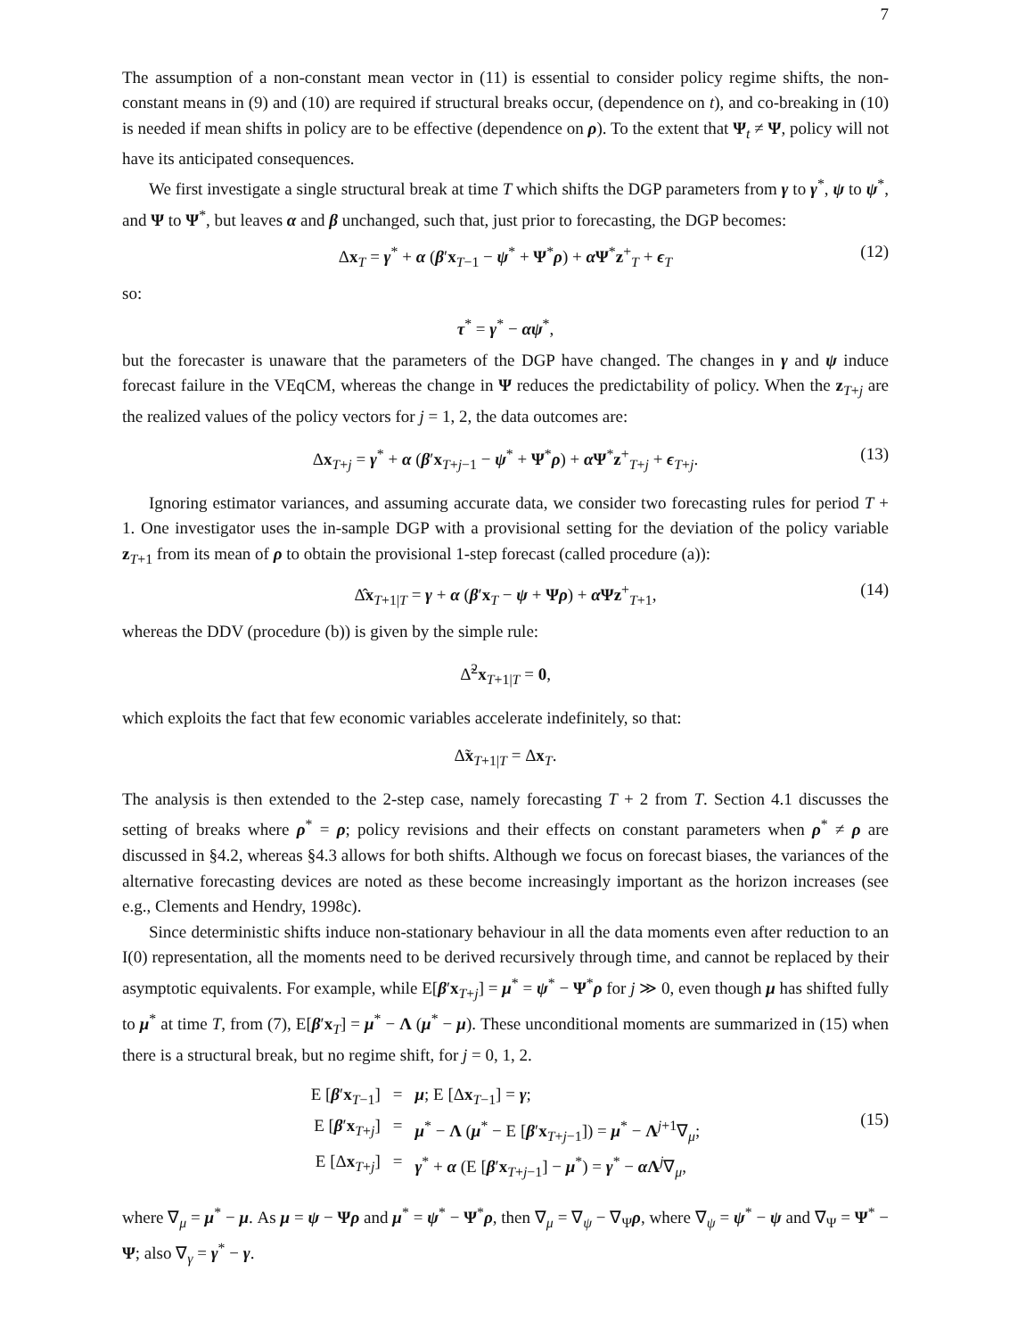7
The assumption of a non-constant mean vector in (11) is essential to consider policy regime shifts, the non-constant means in (9) and (10) are required if structural breaks occur, (dependence on t), and co-breaking in (10) is needed if mean shifts in policy are to be effective (dependence on ρ). To the extent that Ψ<sub>t</sub> ≠ Ψ, policy will not have its anticipated consequences.
We first investigate a single structural break at time T which shifts the DGP parameters from γ to γ<sup>*</sup>, ψ to ψ<sup>*</sup>, and Ψ to Ψ<sup>*</sup>, but leaves α and β unchanged, such that, just prior to forecasting, the DGP becomes:
Δx<sub>T</sub> = γ<sup>*</sup> + α (β′x<sub>T−1</sub> − ψ<sup>*</sup> + Ψ<sup>*</sup>ρ) + α Ψ<sup>*</sup>z<sup>+</sup><sub>T</sub> + ϵ<sub>T</sub> (12)
so:
τ<sup>*</sup> = γ<sup>*</sup> − αψ<sup>*</sup>,
but the forecaster is unaware that the parameters of the DGP have changed. The changes in γ and ψ induce forecast failure in the VEqCM, whereas the change in Ψ reduces the predictability of policy. When the z<sub>T+j</sub> are the realized values of the policy vectors for j = 1, 2, the data outcomes are:
Δx<sub>T+j</sub> = γ<sup>*</sup> + α (β′x<sub>T+j−1</sub> − ψ<sup>*</sup> + Ψ<sup>*</sup>ρ) + α Ψ<sup>*</sup>z<sup>+</sup><sub>T+j</sub> + ϵ<sub>T+j</sub>. (13)
Ignoring estimator variances, and assuming accurate data, we consider two forecasting rules for period T + 1. One investigator uses the in-sample DGP with a provisional setting for the deviation of the policy variable z<sub>T+1</sub> from its mean of ρ to obtain the provisional 1-step forecast (called procedure (a)):
Δ̂x<sub>T+1|T</sub> = γ + α (β′x<sub>T</sub> − ψ + Ψρ) + α Ψz<sup>+</sup><sub>T+1</sub>, (14)
whereas the DDV (procedure (b)) is given by the simple rule:
Δ̃<sup>2</sup>x<sub>T+1|T</sub> = 0,
which exploits the fact that few economic variables accelerate indefinitely, so that:
Δ̃x<sub>T+1|T</sub> = Δx<sub>T</sub>.
The analysis is then extended to the 2-step case, namely forecasting T + 2 from T. Section 4.1 discusses the setting of breaks where ρ<sup>*</sup> = ρ; policy revisions and their effects on constant parameters when ρ<sup>*</sup> ≠ ρ are discussed in §4.2, whereas §4.3 allows for both shifts. Although we focus on forecast biases, the variances of the alternative forecasting devices are noted as these become increasingly important as the horizon increases (see e.g., Clements and Hendry, 1998c).
Since deterministic shifts induce non-stationary behaviour in all the data moments even after reduction to an I(0) representation, all the moments need to be derived recursively through time, and cannot be replaced by their asymptotic equivalents. For example, while E[β′x<sub>T+j</sub>] = μ<sup>*</sup> = ψ<sup>*</sup> − Ψ<sup>*</sup>ρ for j ≫ 0, even though μ has shifted fully to μ<sup>*</sup> at time T, from (7), E[β′x<sub>T</sub>] = μ<sup>*</sup> − Λ (μ<sup>*</sup> − μ). These unconditional moments are summarized in (15) when there is a structural break, but no regime shift, for j = 0, 1, 2.
E [β′x<sub>T−1</sub>]
=
μ; E [Δx<sub>T−1</sub>] = γ;
E [β′x<sub>T+j</sub>]
=
μ<sup>*</sup> − Λ (μ<sup>*</sup> − E [β′x<sub>T+j−1</sub>]) = μ<sup>*</sup> − Λ<sup>j+1</sup>∇<sub>μ</sub>;
E [Δx<sub>T+j</sub>]
=
γ<sup>*</sup> + α (E [β′x<sub>T+j−1</sub>] − μ<sup>*</sup>) = γ<sup>*</sup> − α Λ<sup>j</sup>∇<sub>μ</sub>,
(15)
where ∇<sub>μ</sub> = μ<sup>*</sup> − μ. As μ = ψ − Ψρ and μ<sup>*</sup> = ψ<sup>*</sup> − Ψ<sup>*</sup>ρ, then ∇<sub>μ</sub> = ∇<sub>ψ</sub> − ∇<sub>Ψ</sub>ρ, where ∇<sub>ψ</sub> = ψ<sup>*</sup> − ψ and ∇<sub>Ψ</sub> = Ψ<sup>*</sup> − Ψ; also ∇<sub>γ</sub> = γ<sup>*</sup> − γ.